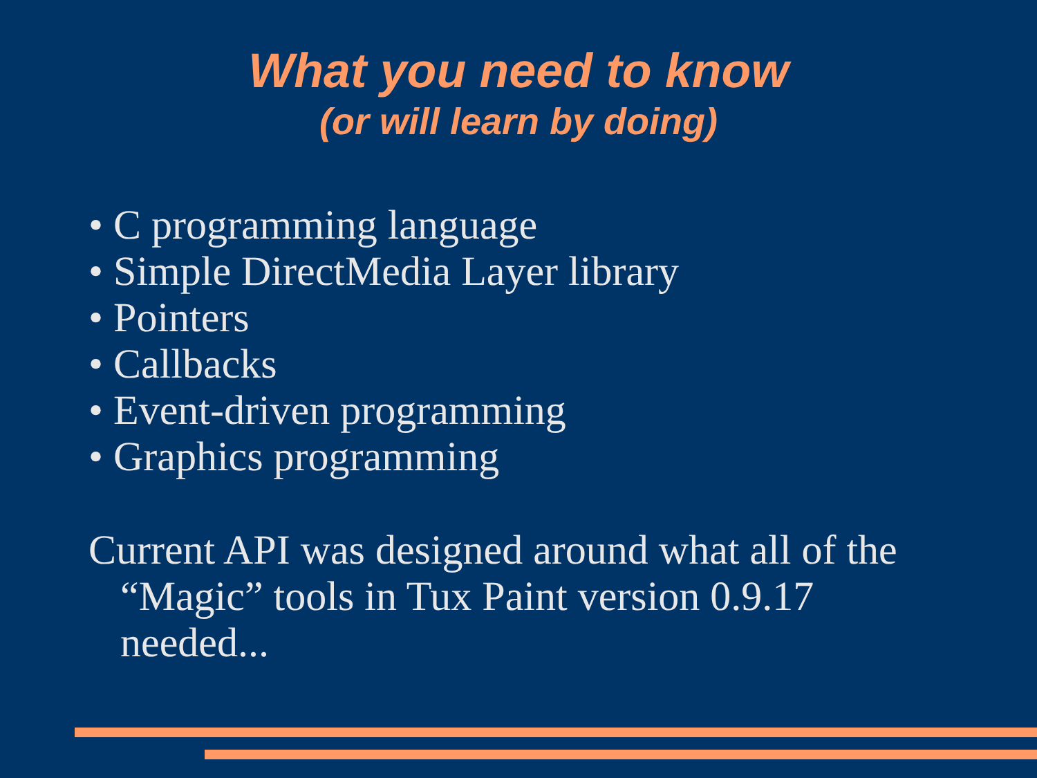What you need to know
(or will learn by doing)
• C programming language
• Simple DirectMedia Layer library
• Pointers
• Callbacks
• Event-driven programming
• Graphics programming
Current API was designed around what all of the “Magic” tools in Tux Paint version 0.9.17 needed...